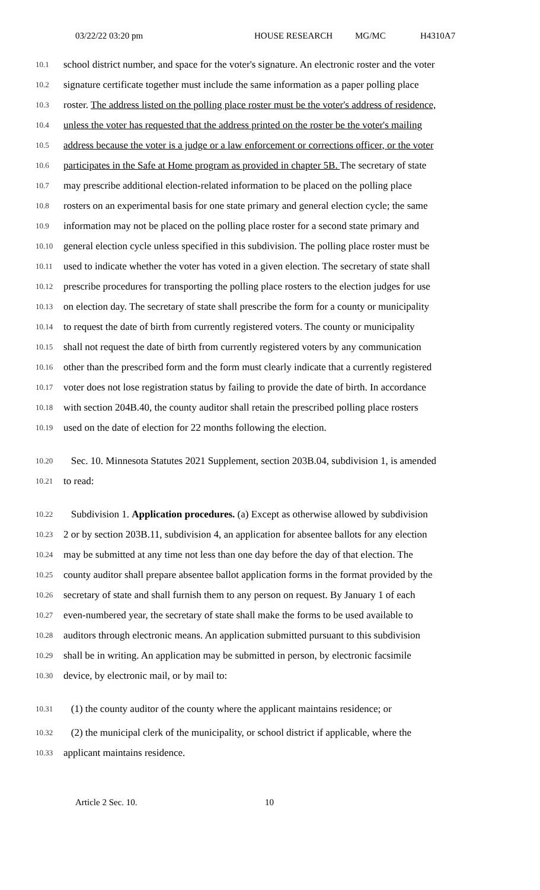03/22/22 03:20 pm HOUSE RESEARCH MG/MC H4310A7
10.1 school district number, and space for the voter's signature. An electronic roster and the voter
10.2 signature certificate together must include the same information as a paper polling place
10.3 roster. The address listed on the polling place roster must be the voter's address of residence,
10.4 unless the voter has requested that the address printed on the roster be the voter's mailing
10.5 address because the voter is a judge or a law enforcement or corrections officer, or the voter
10.6 participates in the Safe at Home program as provided in chapter 5B. The secretary of state
10.7 may prescribe additional election-related information to be placed on the polling place
10.8 rosters on an experimental basis for one state primary and general election cycle; the same
10.9 information may not be placed on the polling place roster for a second state primary and
10.10 general election cycle unless specified in this subdivision. The polling place roster must be
10.11 used to indicate whether the voter has voted in a given election. The secretary of state shall
10.12 prescribe procedures for transporting the polling place rosters to the election judges for use
10.13 on election day. The secretary of state shall prescribe the form for a county or municipality
10.14 to request the date of birth from currently registered voters. The county or municipality
10.15 shall not request the date of birth from currently registered voters by any communication
10.16 other than the prescribed form and the form must clearly indicate that a currently registered
10.17 voter does not lose registration status by failing to provide the date of birth. In accordance
10.18 with section 204B.40, the county auditor shall retain the prescribed polling place rosters
10.19 used on the date of election for 22 months following the election.
10.20 Sec. 10. Minnesota Statutes 2021 Supplement, section 203B.04, subdivision 1, is amended
10.21 to read:
10.22 Subdivision 1. Application procedures. (a) Except as otherwise allowed by subdivision
10.23 2 or by section 203B.11, subdivision 4, an application for absentee ballots for any election
10.24 may be submitted at any time not less than one day before the day of that election. The
10.25 county auditor shall prepare absentee ballot application forms in the format provided by the
10.26 secretary of state and shall furnish them to any person on request. By January 1 of each
10.27 even-numbered year, the secretary of state shall make the forms to be used available to
10.28 auditors through electronic means. An application submitted pursuant to this subdivision
10.29 shall be in writing. An application may be submitted in person, by electronic facsimile
10.30 device, by electronic mail, or by mail to:
10.31 (1) the county auditor of the county where the applicant maintains residence; or
10.32 (2) the municipal clerk of the municipality, or school district if applicable, where the
10.33 applicant maintains residence.
Article 2 Sec. 10. 10